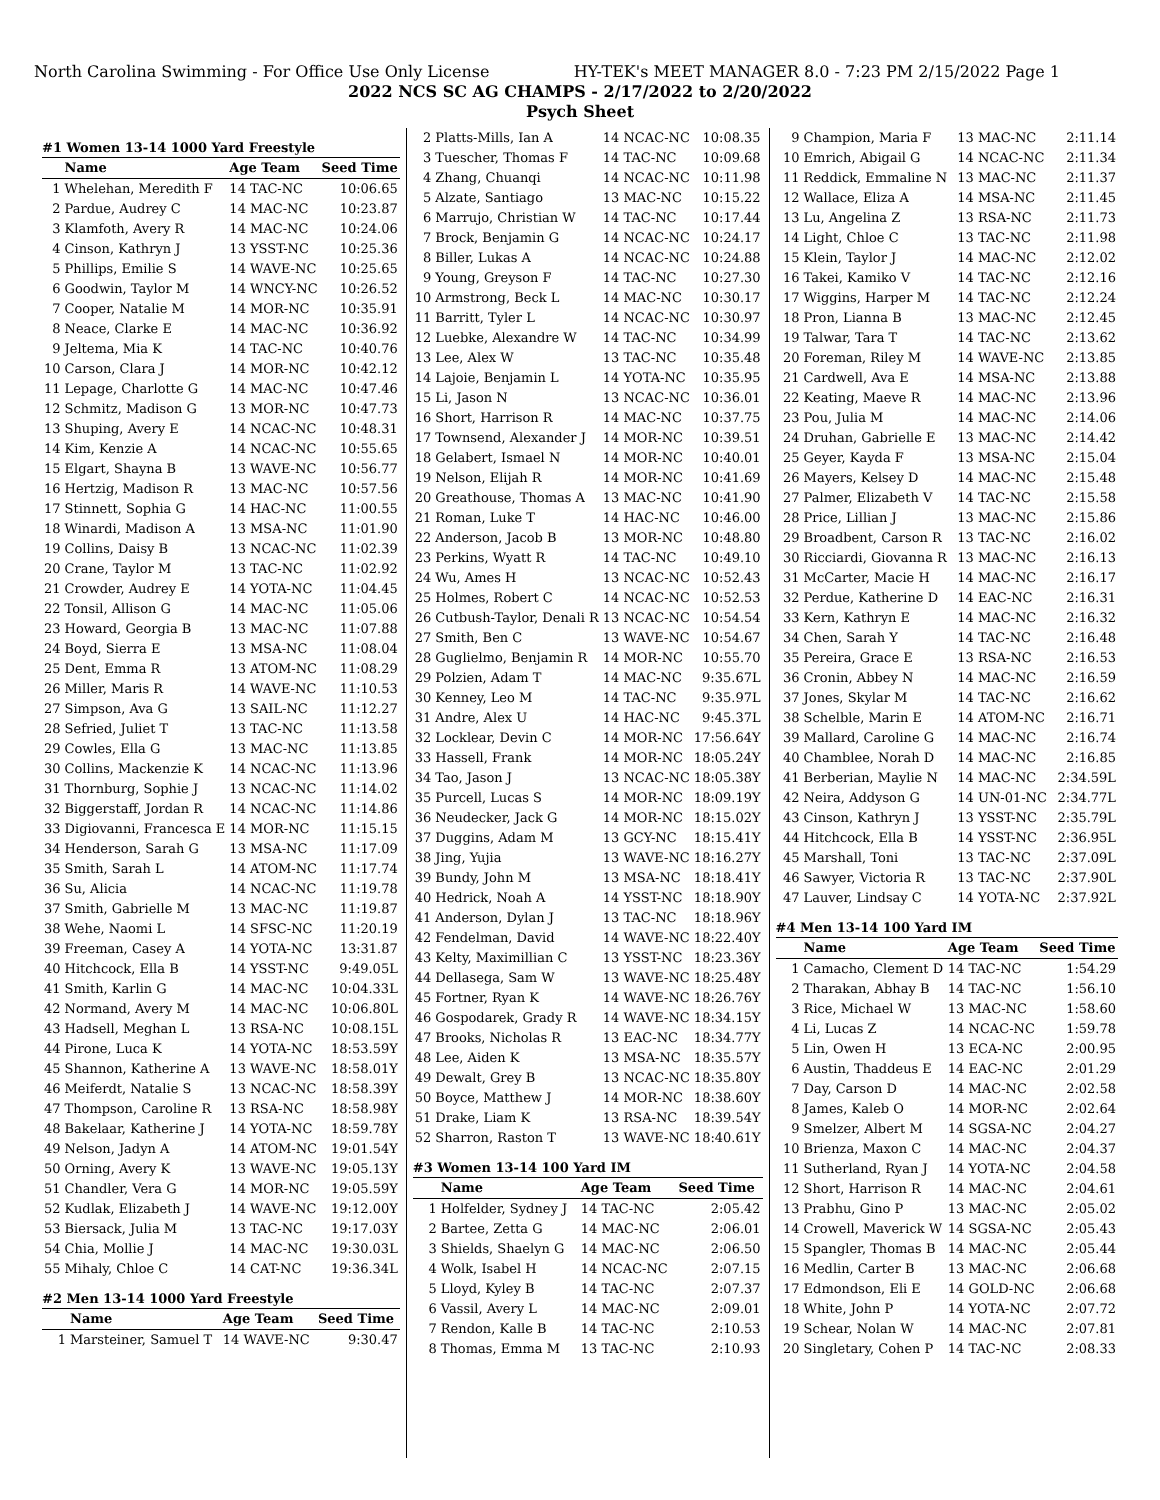North Carolina Swimming - For Office Use Only License HY-TEK's MEET MANAGER 8.0 - 7:23 PM 2/15/2022 Page 1
2022 NCS SC AG CHAMPS - 2/17/2022 to 2/20/2022
Psych Sheet
#1 Women 13-14 1000 Yard Freestyle
| | Name | Age Team | Seed Time |
| --- | --- | --- | --- |
| 1 | Whelehan, Meredith F | 14 TAC-NC | 10:06.65 |
| 2 | Pardue, Audrey C | 14 MAC-NC | 10:23.87 |
| 3 | Klamfoth, Avery R | 14 MAC-NC | 10:24.06 |
| 4 | Cinson, Kathryn J | 13 YSST-NC | 10:25.36 |
| 5 | Phillips, Emilie S | 14 WAVE-NC | 10:25.65 |
| 6 | Goodwin, Taylor M | 14 WNCY-NC | 10:26.52 |
| 7 | Cooper, Natalie M | 14 MOR-NC | 10:35.91 |
| 8 | Neace, Clarke E | 14 MAC-NC | 10:36.92 |
| 9 | Jeltema, Mia K | 14 TAC-NC | 10:40.76 |
| 10 | Carson, Clara J | 14 MOR-NC | 10:42.12 |
| 11 | Lepage, Charlotte G | 14 MAC-NC | 10:47.46 |
| 12 | Schmitz, Madison G | 13 MOR-NC | 10:47.73 |
| 13 | Shuping, Avery E | 14 NCAC-NC | 10:48.31 |
| 14 | Kim, Kenzie A | 14 NCAC-NC | 10:55.65 |
| 15 | Elgart, Shayna B | 13 WAVE-NC | 10:56.77 |
| 16 | Hertzig, Madison R | 13 MAC-NC | 10:57.56 |
| 17 | Stinnett, Sophia G | 14 HAC-NC | 11:00.55 |
| 18 | Winardi, Madison A | 13 MSA-NC | 11:01.90 |
| 19 | Collins, Daisy B | 13 NCAC-NC | 11:02.39 |
| 20 | Crane, Taylor M | 13 TAC-NC | 11:02.92 |
| 21 | Crowder, Audrey E | 14 YOTA-NC | 11:04.45 |
| 22 | Tonsil, Allison G | 14 MAC-NC | 11:05.06 |
| 23 | Howard, Georgia B | 13 MAC-NC | 11:07.88 |
| 24 | Boyd, Sierra E | 13 MSA-NC | 11:08.04 |
| 25 | Dent, Emma R | 13 ATOM-NC | 11:08.29 |
| 26 | Miller, Maris R | 14 WAVE-NC | 11:10.53 |
| 27 | Simpson, Ava G | 13 SAIL-NC | 11:12.27 |
| 28 | Sefried, Juliet T | 13 TAC-NC | 11:13.58 |
| 29 | Cowles, Ella G | 13 MAC-NC | 11:13.85 |
| 30 | Collins, Mackenzie K | 14 NCAC-NC | 11:13.96 |
| 31 | Thornburg, Sophie J | 13 NCAC-NC | 11:14.02 |
| 32 | Biggerstaff, Jordan R | 14 NCAC-NC | 11:14.86 |
| 33 | Digiovanni, Francesca E | 14 MOR-NC | 11:15.15 |
| 34 | Henderson, Sarah G | 13 MSA-NC | 11:17.09 |
| 35 | Smith, Sarah L | 14 ATOM-NC | 11:17.74 |
| 36 | Su, Alicia | 14 NCAC-NC | 11:19.78 |
| 37 | Smith, Gabrielle M | 13 MAC-NC | 11:19.87 |
| 38 | Wehe, Naomi L | 14 SFSC-NC | 11:20.19 |
| 39 | Freeman, Casey A | 14 YOTA-NC | 13:31.87 |
| 40 | Hitchcock, Ella B | 14 YSST-NC | 9:49.05L |
| 41 | Smith, Karlin G | 14 MAC-NC | 10:04.33L |
| 42 | Normand, Avery M | 14 MAC-NC | 10:06.80L |
| 43 | Hadsell, Meghan L | 13 RSA-NC | 10:08.15L |
| 44 | Pirone, Luca K | 14 YOTA-NC | 18:53.59Y |
| 45 | Shannon, Katherine A | 13 WAVE-NC | 18:58.01Y |
| 46 | Meiferdt, Natalie S | 13 NCAC-NC | 18:58.39Y |
| 47 | Thompson, Caroline R | 13 RSA-NC | 18:58.98Y |
| 48 | Bakelaar, Katherine J | 14 YOTA-NC | 18:59.78Y |
| 49 | Nelson, Jadyn A | 14 ATOM-NC | 19:01.54Y |
| 50 | Orning, Avery K | 13 WAVE-NC | 19:05.13Y |
| 51 | Chandler, Vera G | 14 MOR-NC | 19:05.59Y |
| 52 | Kudlak, Elizabeth J | 14 WAVE-NC | 19:12.00Y |
| 53 | Biersack, Julia M | 13 TAC-NC | 19:17.03Y |
| 54 | Chia, Mollie J | 14 MAC-NC | 19:30.03L |
| 55 | Mihaly, Chloe C | 14 CAT-NC | 19:36.34L |
#2 Men 13-14 1000 Yard Freestyle
| | Name | Age Team | Seed Time |
| --- | --- | --- | --- |
| 1 | Marsteiner, Samuel T | 14 WAVE-NC | 9:30.47 |
| 2 | Platts-Mills, Ian A | 14 NCAC-NC | 10:08.35 |
| 3 | Tuescher, Thomas F | 14 TAC-NC | 10:09.68 |
| 4 | Zhang, Chuanqi | 14 NCAC-NC | 10:11.98 |
| 5 | Alzate, Santiago | 13 MAC-NC | 10:15.22 |
| 6 | Marrujo, Christian W | 14 TAC-NC | 10:17.44 |
| 7 | Brock, Benjamin G | 14 NCAC-NC | 10:24.17 |
| 8 | Biller, Lukas A | 14 NCAC-NC | 10:24.88 |
| 9 | Young, Greyson F | 14 TAC-NC | 10:27.30 |
| 10 | Armstrong, Beck L | 14 MAC-NC | 10:30.17 |
| 11 | Barritt, Tyler L | 14 NCAC-NC | 10:30.97 |
| 12 | Luebke, Alexandre W | 14 TAC-NC | 10:34.99 |
| 13 | Lee, Alex W | 13 TAC-NC | 10:35.48 |
| 14 | Lajoie, Benjamin L | 14 YOTA-NC | 10:35.95 |
| 15 | Li, Jason N | 13 NCAC-NC | 10:36.01 |
| 16 | Short, Harrison R | 14 MAC-NC | 10:37.75 |
| 17 | Townsend, Alexander J | 14 MOR-NC | 10:39.51 |
| 18 | Gelabert, Ismael N | 14 MOR-NC | 10:40.01 |
| 19 | Nelson, Elijah R | 14 MOR-NC | 10:41.69 |
| 20 | Greathouse, Thomas A | 13 MAC-NC | 10:41.90 |
| 21 | Roman, Luke T | 14 HAC-NC | 10:46.00 |
| 22 | Anderson, Jacob B | 13 MOR-NC | 10:48.80 |
| 23 | Perkins, Wyatt R | 14 TAC-NC | 10:49.10 |
| 24 | Wu, Ames H | 13 NCAC-NC | 10:52.43 |
| 25 | Holmes, Robert C | 14 NCAC-NC | 10:52.53 |
| 26 | Cutbush-Taylor, Denali R | 13 NCAC-NC | 10:54.54 |
| 27 | Smith, Ben C | 13 WAVE-NC | 10:54.67 |
| 28 | Guglielmo, Benjamin R | 14 MOR-NC | 10:55.70 |
| 29 | Polzien, Adam T | 14 MAC-NC | 9:35.67L |
| 30 | Kenney, Leo M | 14 TAC-NC | 9:35.97L |
| 31 | Andre, Alex U | 14 HAC-NC | 9:45.37L |
| 32 | Locklear, Devin C | 14 MOR-NC | 17:56.64Y |
| 33 | Hassell, Frank | 14 MOR-NC | 18:05.24Y |
| 34 | Tao, Jason J | 13 NCAC-NC | 18:05.38Y |
| 35 | Purcell, Lucas S | 14 MOR-NC | 18:09.19Y |
| 36 | Neudecker, Jack G | 14 MOR-NC | 18:15.02Y |
| 37 | Duggins, Adam M | 13 GCY-NC | 18:15.41Y |
| 38 | Jing, Yujia | 13 WAVE-NC | 18:16.27Y |
| 39 | Bundy, John M | 13 MSA-NC | 18:18.41Y |
| 40 | Hedrick, Noah A | 14 YSST-NC | 18:18.90Y |
| 41 | Anderson, Dylan J | 13 TAC-NC | 18:18.96Y |
| 42 | Fendelman, David | 14 WAVE-NC | 18:22.40Y |
| 43 | Kelty, Maximillian C | 13 YSST-NC | 18:23.36Y |
| 44 | Dellasega, Sam W | 13 WAVE-NC | 18:25.48Y |
| 45 | Fortner, Ryan K | 14 WAVE-NC | 18:26.76Y |
| 46 | Gospodarek, Grady R | 14 WAVE-NC | 18:34.15Y |
| 47 | Brooks, Nicholas R | 13 EAC-NC | 18:34.77Y |
| 48 | Lee, Aiden K | 13 MSA-NC | 18:35.57Y |
| 49 | Dewalt, Grey B | 13 NCAC-NC | 18:35.80Y |
| 50 | Boyce, Matthew J | 14 MOR-NC | 18:38.60Y |
| 51 | Drake, Liam K | 13 RSA-NC | 18:39.54Y |
| 52 | Sharron, Raston T | 13 WAVE-NC | 18:40.61Y |
#3 Women 13-14 100 Yard IM
| | Name | Age Team | Seed Time |
| --- | --- | --- | --- |
| 1 | Holfelder, Sydney J | 14 TAC-NC | 2:05.42 |
| 2 | Bartee, Zetta G | 14 MAC-NC | 2:06.01 |
| 3 | Shields, Shaelyn G | 14 MAC-NC | 2:06.50 |
| 4 | Wolk, Isabel H | 14 NCAC-NC | 2:07.15 |
| 5 | Lloyd, Kyley B | 14 TAC-NC | 2:07.37 |
| 6 | Vassil, Avery L | 14 MAC-NC | 2:09.01 |
| 7 | Rendon, Kalle B | 14 TAC-NC | 2:10.53 |
| 8 | Thomas, Emma M | 13 TAC-NC | 2:10.93 |
| 9 | Champion, Maria F | 13 MAC-NC | 2:11.14 |
| 10 | Emrich, Abigail G | 14 NCAC-NC | 2:11.34 |
| 11 | Reddick, Emmaline N | 13 MAC-NC | 2:11.37 |
| 12 | Wallace, Eliza A | 14 MSA-NC | 2:11.45 |
| 13 | Lu, Angelina Z | 13 RSA-NC | 2:11.73 |
| 14 | Light, Chloe C | 13 TAC-NC | 2:11.98 |
| 15 | Klein, Taylor J | 14 MAC-NC | 2:12.02 |
| 16 | Takei, Kamiko V | 14 TAC-NC | 2:12.16 |
| 17 | Wiggins, Harper M | 14 TAC-NC | 2:12.24 |
| 18 | Pron, Lianna B | 13 MAC-NC | 2:12.45 |
| 19 | Talwar, Tara T | 14 TAC-NC | 2:13.62 |
| 20 | Foreman, Riley M | 14 WAVE-NC | 2:13.85 |
| 21 | Cardwell, Ava E | 14 MSA-NC | 2:13.88 |
| 22 | Keating, Maeve R | 14 MAC-NC | 2:13.96 |
| 23 | Pou, Julia M | 14 MAC-NC | 2:14.06 |
| 24 | Druhan, Gabrielle E | 13 MAC-NC | 2:14.42 |
| 25 | Geyer, Kayda F | 13 MSA-NC | 2:15.04 |
| 26 | Mayers, Kelsey D | 14 MAC-NC | 2:15.48 |
| 27 | Palmer, Elizabeth V | 14 TAC-NC | 2:15.58 |
| 28 | Price, Lillian J | 13 MAC-NC | 2:15.86 |
| 29 | Broadbent, Carson R | 13 TAC-NC | 2:16.02 |
| 30 | Ricciardi, Giovanna R | 13 MAC-NC | 2:16.13 |
| 31 | McCarter, Macie H | 14 MAC-NC | 2:16.17 |
| 32 | Perdue, Katherine D | 14 EAC-NC | 2:16.31 |
| 33 | Kern, Kathryn E | 14 MAC-NC | 2:16.32 |
| 34 | Chen, Sarah Y | 14 TAC-NC | 2:16.48 |
| 35 | Pereira, Grace E | 13 RSA-NC | 2:16.53 |
| 36 | Cronin, Abbey N | 14 MAC-NC | 2:16.59 |
| 37 | Jones, Skylar M | 14 TAC-NC | 2:16.62 |
| 38 | Schelble, Marin E | 14 ATOM-NC | 2:16.71 |
| 39 | Mallard, Caroline G | 14 MAC-NC | 2:16.74 |
| 40 | Chamblee, Norah D | 14 MAC-NC | 2:16.85 |
| 41 | Berberian, Maylie N | 14 MAC-NC | 2:34.59L |
| 42 | Neira, Addyson G | 14 UN-01-NC | 2:34.77L |
| 43 | Cinson, Kathryn J | 13 YSST-NC | 2:35.79L |
| 44 | Hitchcock, Ella B | 14 YSST-NC | 2:36.95L |
| 45 | Marshall, Toni | 13 TAC-NC | 2:37.09L |
| 46 | Sawyer, Victoria R | 13 TAC-NC | 2:37.90L |
| 47 | Lauver, Lindsay C | 14 YOTA-NC | 2:37.92L |
#4 Men 13-14 100 Yard IM
| | Name | Age Team | Seed Time |
| --- | --- | --- | --- |
| 1 | Camacho, Clement D | 14 TAC-NC | 1:54.29 |
| 2 | Tharakan, Abhay B | 14 TAC-NC | 1:56.10 |
| 3 | Rice, Michael W | 13 MAC-NC | 1:58.60 |
| 4 | Li, Lucas Z | 14 NCAC-NC | 1:59.78 |
| 5 | Lin, Owen H | 13 ECA-NC | 2:00.95 |
| 6 | Austin, Thaddeus E | 14 EAC-NC | 2:01.29 |
| 7 | Day, Carson D | 14 MAC-NC | 2:02.58 |
| 8 | James, Kaleb O | 14 MOR-NC | 2:02.64 |
| 9 | Smelzer, Albert M | 14 SGSA-NC | 2:04.27 |
| 10 | Brienza, Maxon C | 14 MAC-NC | 2:04.37 |
| 11 | Sutherland, Ryan J | 14 YOTA-NC | 2:04.58 |
| 12 | Short, Harrison R | 14 MAC-NC | 2:04.61 |
| 13 | Prabhu, Gino P | 13 MAC-NC | 2:05.02 |
| 14 | Crowell, Maverick W | 14 SGSA-NC | 2:05.43 |
| 15 | Spangler, Thomas B | 14 MAC-NC | 2:05.44 |
| 16 | Medlin, Carter B | 13 MAC-NC | 2:06.68 |
| 17 | Edmondson, Eli E | 14 GOLD-NC | 2:06.68 |
| 18 | White, John P | 14 YOTA-NC | 2:07.72 |
| 19 | Schear, Nolan W | 14 MAC-NC | 2:07.81 |
| 20 | Singletary, Cohen P | 14 TAC-NC | 2:08.33 |